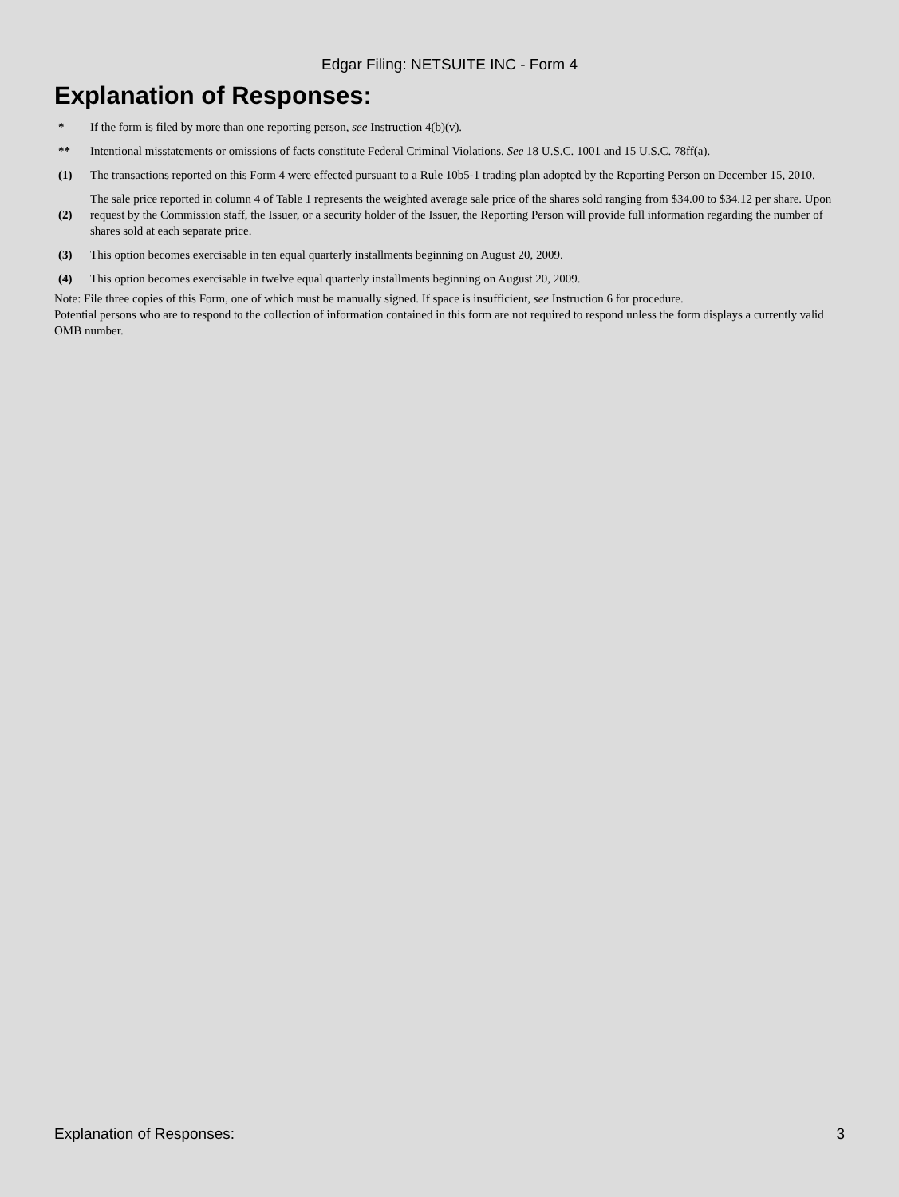Edgar Filing: NETSUITE INC - Form 4
Explanation of Responses:
| * | If the form is filed by more than one reporting person, see Instruction 4(b)(v). |
| ** | Intentional misstatements or omissions of facts constitute Federal Criminal Violations. See 18 U.S.C. 1001 and 15 U.S.C. 78ff(a). |
| (1) | The transactions reported on this Form 4 were effected pursuant to a Rule 10b5-1 trading plan adopted by the Reporting Person on December 15, 2010. |
| (2) | The sale price reported in column 4 of Table 1 represents the weighted average sale price of the shares sold ranging from $34.00 to $34.12 per share. Upon request by the Commission staff, the Issuer, or a security holder of the Issuer, the Reporting Person will provide full information regarding the number of shares sold at each separate price. |
| (3) | This option becomes exercisable in ten equal quarterly installments beginning on August 20, 2009. |
| (4) | This option becomes exercisable in twelve equal quarterly installments beginning on August 20, 2009. |
Note: File three copies of this Form, one of which must be manually signed. If space is insufficient, see Instruction 6 for procedure.
Potential persons who are to respond to the collection of information contained in this form are not required to respond unless the form displays a currently valid OMB number.
Explanation of Responses: 3